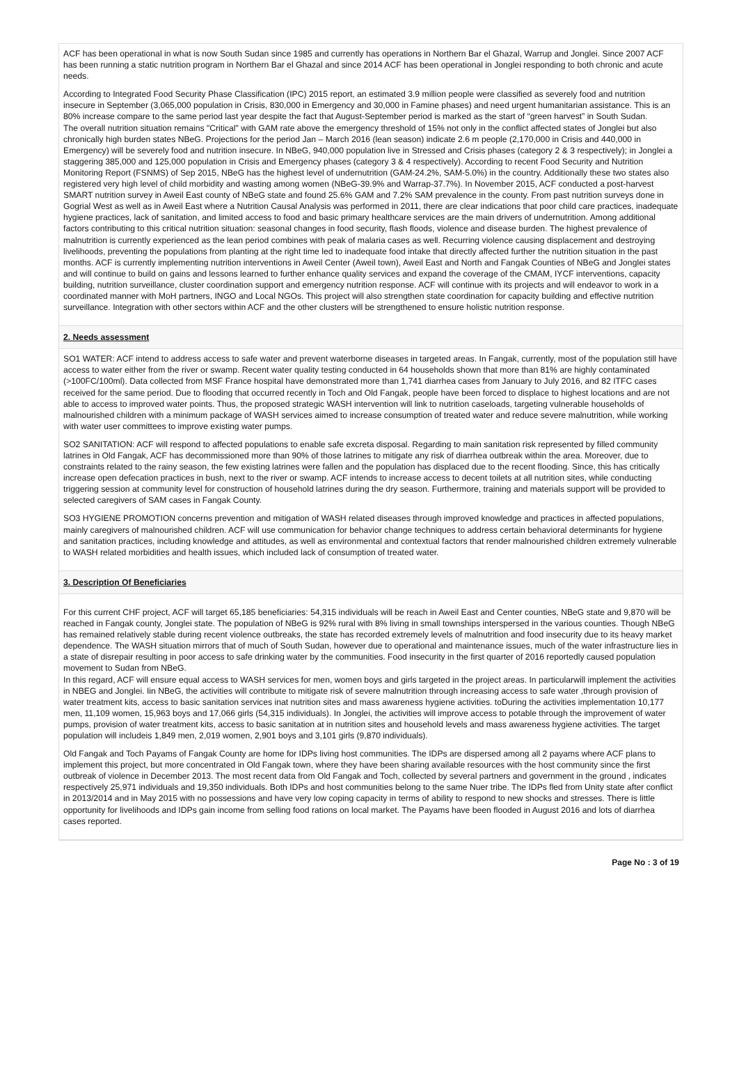ACF has been operational in what is now South Sudan since 1985 and currently has operations in Northern Bar el Ghazal, Warrup and Jonglei. Since 2007 ACF has been running a static nutrition program in Northern Bar el Ghazal and since 2014 ACF has been operational in Jonglei responding to both chronic and acute needs.
According to Integrated Food Security Phase Classification (IPC) 2015 report, an estimated 3.9 million people were classified as severely food and nutrition insecure in September (3,065,000 population in Crisis, 830,000 in Emergency and 30,000 in Famine phases) and need urgent humanitarian assistance. This is an 80% increase compare to the same period last year despite the fact that August-September period is marked as the start of “green harvest” in South Sudan.
The overall nutrition situation remains "Critical" with GAM rate above the emergency threshold of 15% not only in the conflict affected states of Jonglei but also chronically high burden states NBeG. Projections for the period Jan – March 2016 (lean season) indicate 2.6 m people (2,170,000 in Crisis and 440,000 in Emergency) will be severely food and nutrition insecure. In NBeG, 940,000 population live in Stressed and Crisis phases (category 2 & 3 respectively); in Jonglei a staggering 385,000 and 125,000 population in Crisis and Emergency phases (category 3 & 4 respectively). According to recent Food Security and Nutrition Monitoring Report (FSNMS) of Sep 2015, NBeG has the highest level of undernutrition (GAM-24.2%, SAM-5.0%) in the country. Additionally these two states also registered very high level of child morbidity and wasting among women (NBeG-39.9% and Warrap-37.7%). In November 2015, ACF conducted a post-harvest SMART nutrition survey in Aweil East county of NBeG state and found 25.6% GAM and 7.2% SAM prevalence in the county. From past nutrition surveys done in Gogrial West as well as in Aweil East where a Nutrition Causal Analysis was performed in 2011, there are clear indications that poor child care practices, inadequate hygiene practices, lack of sanitation, and limited access to food and basic primary healthcare services are the main drivers of undernutrition. Among additional factors contributing to this critical nutrition situation: seasonal changes in food security, flash floods, violence and disease burden. The highest prevalence of malnutrition is currently experienced as the lean period combines with peak of malaria cases as well. Recurring violence causing displacement and destroying livelihoods, preventing the populations from planting at the right time led to inadequate food intake that directly affected further the nutrition situation in the past months. ACF is currently implementing nutrition interventions in Aweil Center (Aweil town), Aweil East and North and Fangak Counties of NBeG and Jonglei states and will continue to build on gains and lessons learned to further enhance quality services and expand the coverage of the CMAM, IYCF interventions, capacity building, nutrition surveillance, cluster coordination support and emergency nutrition response. ACF will continue with its projects and will endeavor to work in a coordinated manner with MoH partners, INGO and Local NGOs. This project will also strengthen state coordination for capacity building and effective nutrition surveillance. Integration with other sectors within ACF and the other clusters will be strengthened to ensure holistic nutrition response.
2. Needs assessment
SO1 WATER: ACF intend to address access to safe water and prevent waterborne diseases in targeted areas. In Fangak, currently, most of the population still have access to water either from the river or swamp. Recent water quality testing conducted in 64 households shown that more than 81% are highly contaminated (>100FC/100ml). Data collected from MSF France hospital have demonstrated more than 1,741 diarrhea cases from January to July 2016, and 82 ITFC cases received for the same period. Due to flooding that occurred recently in Toch and Old Fangak, people have been forced to displace to highest locations and are not able to access to improved water points. Thus, the proposed strategic WASH intervention will link to nutrition caseloads, targeting vulnerable households of malnourished children with a minimum package of WASH services aimed to increase consumption of treated water and reduce severe malnutrition, while working with water user committees to improve existing water pumps.
SO2 SANITATION: ACF will respond to affected populations to enable safe excreta disposal. Regarding to main sanitation risk represented by filled community latrines in Old Fangak, ACF has decommissioned more than 90% of those latrines to mitigate any risk of diarrhea outbreak within the area. Moreover, due to constraints related to the rainy season, the few existing latrines were fallen and the population has displaced due to the recent flooding. Since, this has critically increase open defecation practices in bush, next to the river or swamp. ACF intends to increase access to decent toilets at all nutrition sites, while conducting triggering session at community level for construction of household latrines during the dry season. Furthermore, training and materials support will be provided to selected caregivers of SAM cases in Fangak County.
SO3 HYGIENE PROMOTION concerns prevention and mitigation of WASH related diseases through improved knowledge and practices in affected populations, mainly caregivers of malnourished children. ACF will use communication for behavior change techniques to address certain behavioral determinants for hygiene and sanitation practices, including knowledge and attitudes, as well as environmental and contextual factors that render malnourished children extremely vulnerable to WASH related morbidities and health issues, which included lack of consumption of treated water.
3. Description Of Beneficiaries
For this current CHF project, ACF will target 65,185 beneficiaries: 54,315 individuals will be reach in Aweil East and Center counties, NBeG state and 9,870 will be reached in Fangak county, Jonglei state. The population of NBeG is 92% rural with 8% living in small townships interspersed in the various counties. Though NBeG has remained relatively stable during recent violence outbreaks, the state has recorded extremely levels of malnutrition and food insecurity due to its heavy market dependence. The WASH situation mirrors that of much of South Sudan, however due to operational and maintenance issues, much of the water infrastructure lies in a state of disrepair resulting in poor access to safe drinking water by the communities. Food insecurity in the first quarter of 2016 reportedly caused population movement to Sudan from NBeG.
In this regard, ACF will ensure equal access to WASH services for men, women boys and girls targeted in the project areas. In particularwill implement the activities in NBEG and Jonglei. Iin NBeG, the activities will contribute to mitigate risk of severe malnutrition through increasing access to safe water ,through provision of water treatment kits, access to basic sanitation services inat nutrition sites and mass awareness hygiene activities. toDuring the activities implementation 10,177 men, 11,109 women, 15,963 boys and 17,066 girls (54,315 individuals). In Jonglei, the activities will improve access to potable through the improvement of water pumps, provision of water treatment kits, access to basic sanitation at in nutrition sites and household levels and mass awareness hygiene activities. The target population will includeis 1,849 men, 2,019 women, 2,901 boys and 3,101 girls (9,870 individuals).
Old Fangak and Toch Payams of Fangak County are home for IDPs living host communities. The IDPs are dispersed among all 2 payams where ACF plans to implement this project, but more concentrated in Old Fangak town, where they have been sharing available resources with the host community since the first outbreak of violence in December 2013. The most recent data from Old Fangak and Toch, collected by several partners and government in the ground , indicates respectively 25,971 individuals and 19,350 individuals. Both IDPs and host communities belong to the same Nuer tribe. The IDPs fled from Unity state after conflict in 2013/2014 and in May 2015 with no possessions and have very low coping capacity in terms of ability to respond to new shocks and stresses. There is little opportunity for livelihoods and IDPs gain income from selling food rations on local market. The Payams have been flooded in August 2016 and lots of diarrhea cases reported.
Page No : 3 of 19